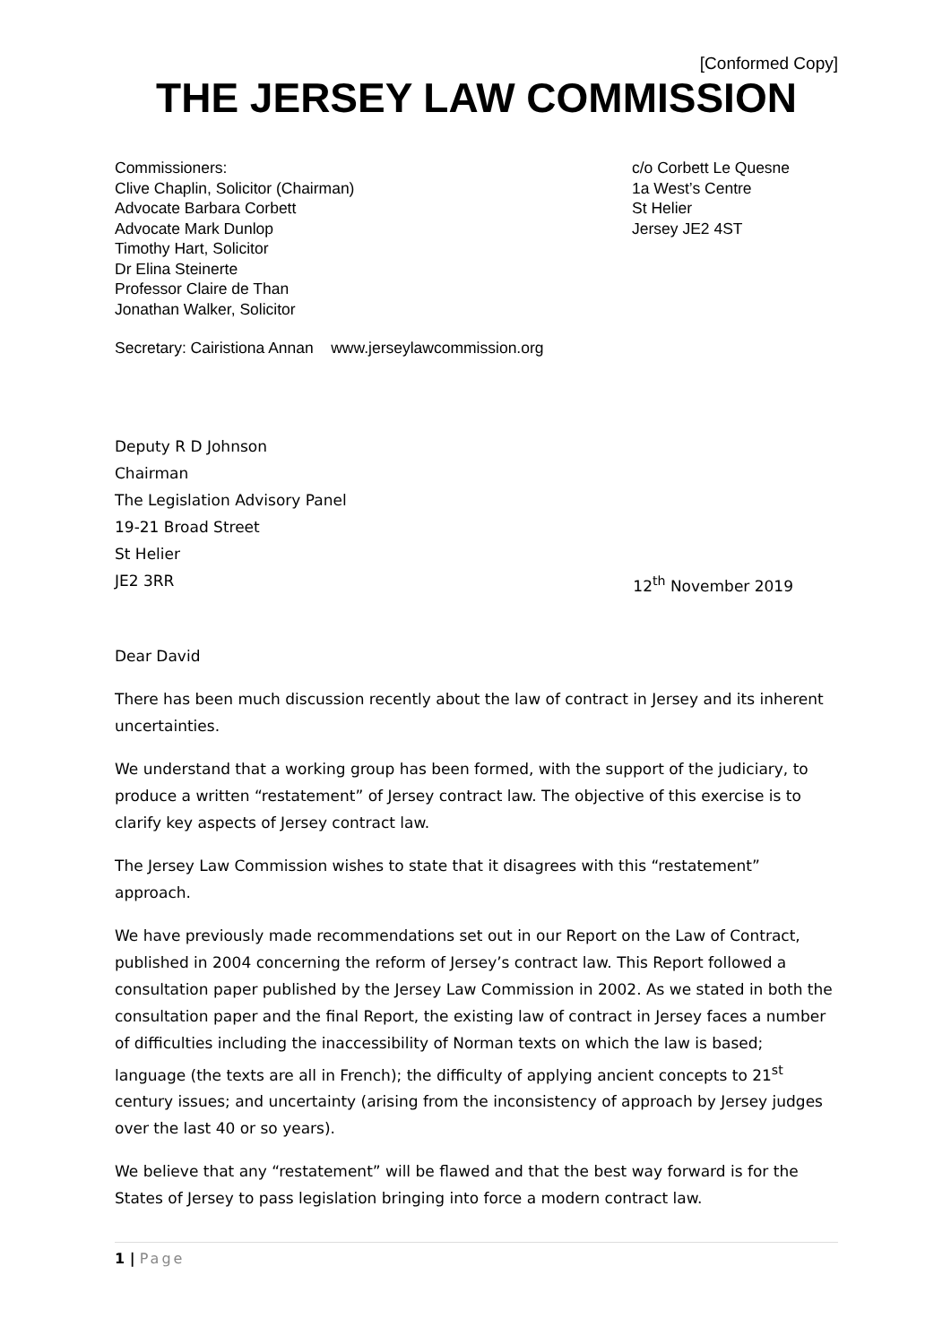[Conformed Copy]
THE JERSEY LAW COMMISSION
Commissioners:
Clive Chaplin, Solicitor (Chairman)
Advocate Barbara Corbett
Advocate Mark Dunlop
Timothy Hart, Solicitor
Dr Elina Steinerte
Professor Claire de Than
Jonathan Walker, Solicitor
c/o Corbett Le Quesne
1a West’s Centre
St Helier
Jersey JE2 4ST
Secretary: Cairistiona Annan www.jerseylawcommission.org
Deputy R D Johnson
Chairman
The Legislation Advisory Panel
19-21 Broad Street
St Helier
JE2 3RR 12<sup>th</sup> November 2019
Dear David
There has been much discussion recently about the law of contract in Jersey and its inherent uncertainties.
We understand that a working group has been formed, with the support of the judiciary, to produce a written “restatement” of Jersey contract law. The objective of this exercise is to clarify key aspects of Jersey contract law.
The Jersey Law Commission wishes to state that it disagrees with this “restatement” approach.
We have previously made recommendations set out in our Report on the Law of Contract, published in 2004 concerning the reform of Jersey’s contract law. This Report followed a consultation paper published by the Jersey Law Commission in 2002. As we stated in both the consultation paper and the final Report, the existing law of contract in Jersey faces a number of difficulties including the inaccessibility of Norman texts on which the law is based; language (the texts are all in French); the difficulty of applying ancient concepts to 21<sup>st</sup> century issues; and uncertainty (arising from the inconsistency of approach by Jersey judges over the last 40 or so years).
We believe that any “restatement” will be flawed and that the best way forward is for the States of Jersey to pass legislation bringing into force a modern contract law.
1 | Page